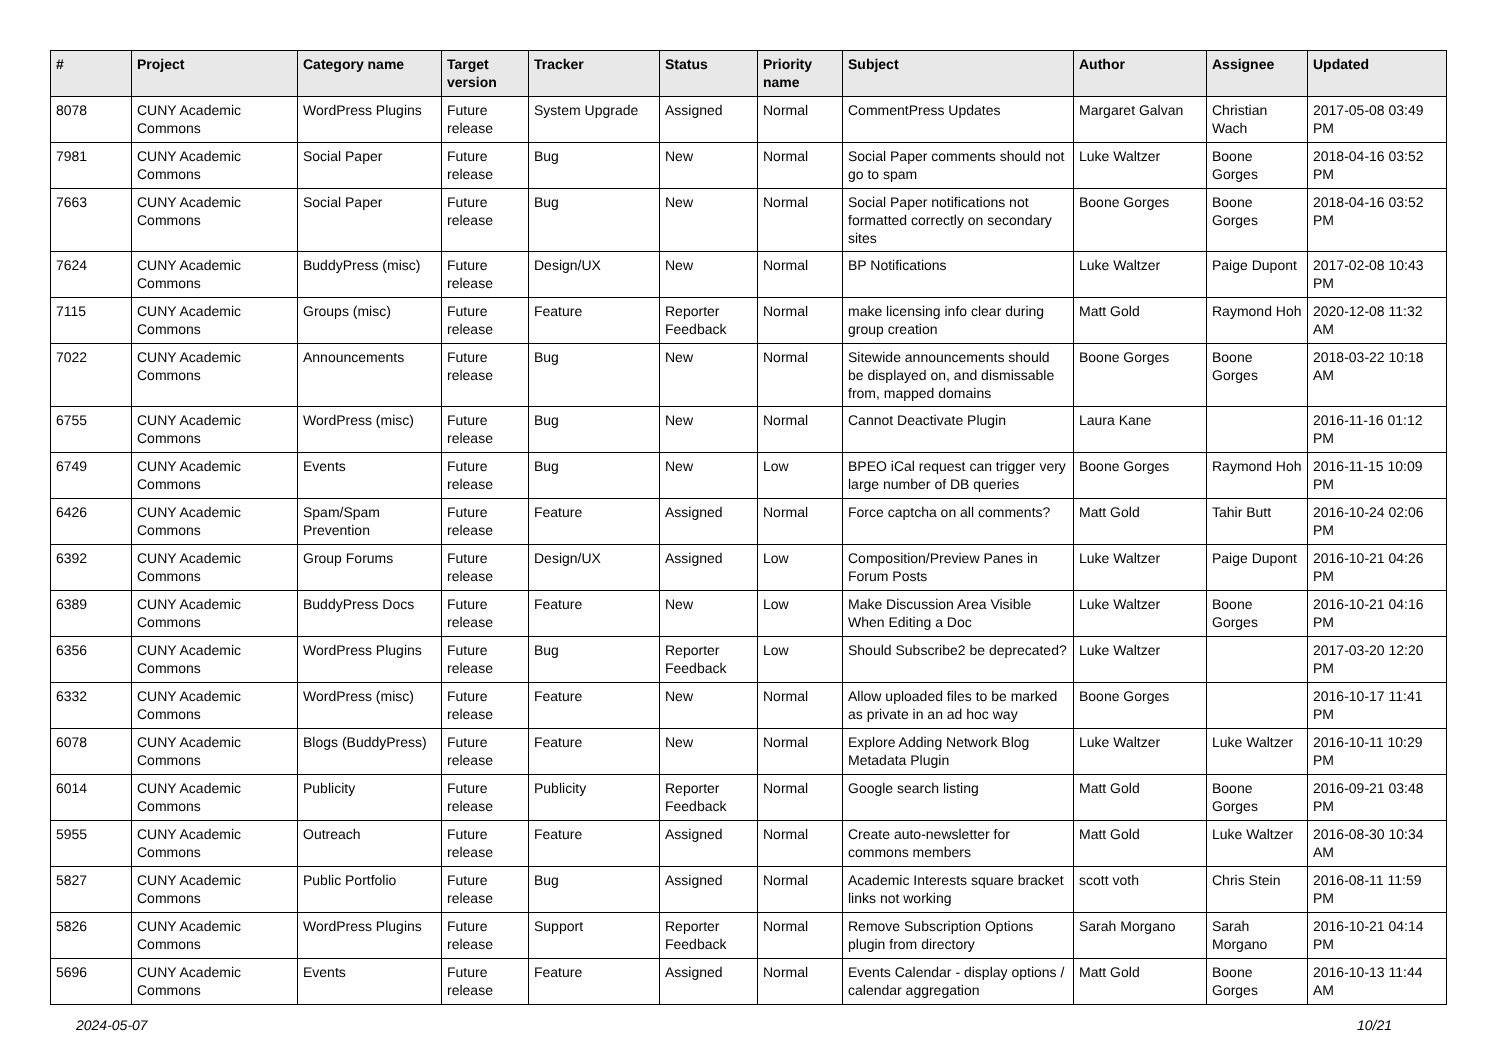| # | Project | Category name | Target version | Tracker | Status | Priority name | Subject | Author | Assignee | Updated |
| --- | --- | --- | --- | --- | --- | --- | --- | --- | --- | --- |
| 8078 | CUNY Academic Commons | WordPress Plugins | Future release | System Upgrade | Assigned | Normal | CommentPress Updates | Margaret Galvan | Christian Wach | 2017-05-08 03:49 PM |
| 7981 | CUNY Academic Commons | Social Paper | Future release | Bug | New | Normal | Social Paper comments should not go to spam | Luke Waltzer | Boone Gorges | 2018-04-16 03:52 PM |
| 7663 | CUNY Academic Commons | Social Paper | Future release | Bug | New | Normal | Social Paper notifications not formatted correctly on secondary sites | Boone Gorges | Boone Gorges | 2018-04-16 03:52 PM |
| 7624 | CUNY Academic Commons | BuddyPress (misc) | Future release | Design/UX | New | Normal | BP Notifications | Luke Waltzer | Paige Dupont | 2017-02-08 10:43 PM |
| 7115 | CUNY Academic Commons | Groups (misc) | Future release | Feature | Reporter Feedback | Normal | make licensing info clear during group creation | Matt Gold | Raymond Hoh | 2020-12-08 11:32 AM |
| 7022 | CUNY Academic Commons | Announcements | Future release | Bug | New | Normal | Sitewide announcements should be displayed on, and dismissable from, mapped domains | Boone Gorges | Boone Gorges | 2018-03-22 10:18 AM |
| 6755 | CUNY Academic Commons | WordPress (misc) | Future release | Bug | New | Normal | Cannot Deactivate Plugin | Laura Kane | | 2016-11-16 01:12 PM |
| 6749 | CUNY Academic Commons | Events | Future release | Bug | New | Low | BPEO iCal request can trigger very large number of DB queries | Boone Gorges | Raymond Hoh | 2016-11-15 10:09 PM |
| 6426 | CUNY Academic Commons | Spam/Spam Prevention | Future release | Feature | Assigned | Normal | Force captcha on all comments? | Matt Gold | Tahir Butt | 2016-10-24 02:06 PM |
| 6392 | CUNY Academic Commons | Group Forums | Future release | Design/UX | Assigned | Low | Composition/Preview Panes in Forum Posts | Luke Waltzer | Paige Dupont | 2016-10-21 04:26 PM |
| 6389 | CUNY Academic Commons | BuddyPress Docs | Future release | Feature | New | Low | Make Discussion Area Visible When Editing a Doc | Luke Waltzer | Boone Gorges | 2016-10-21 04:16 PM |
| 6356 | CUNY Academic Commons | WordPress Plugins | Future release | Bug | Reporter Feedback | Low | Should Subscribe2 be deprecated? | Luke Waltzer | | 2017-03-20 12:20 PM |
| 6332 | CUNY Academic Commons | WordPress (misc) | Future release | Feature | New | Normal | Allow uploaded files to be marked as private in an ad hoc way | Boone Gorges | | 2016-10-17 11:41 PM |
| 6078 | CUNY Academic Commons | Blogs (BuddyPress) | Future release | Feature | New | Normal | Explore Adding Network Blog Metadata Plugin | Luke Waltzer | Luke Waltzer | 2016-10-11 10:29 PM |
| 6014 | CUNY Academic Commons | Publicity | Future release | Publicity | Reporter Feedback | Normal | Google search listing | Matt Gold | Boone Gorges | 2016-09-21 03:48 PM |
| 5955 | CUNY Academic Commons | Outreach | Future release | Feature | Assigned | Normal | Create auto-newsletter for commons members | Matt Gold | Luke Waltzer | 2016-08-30 10:34 AM |
| 5827 | CUNY Academic Commons | Public Portfolio | Future release | Bug | Assigned | Normal | Academic Interests square bracket links not working | scott voth | Chris Stein | 2016-08-11 11:59 PM |
| 5826 | CUNY Academic Commons | WordPress Plugins | Future release | Support | Reporter Feedback | Normal | Remove Subscription Options plugin from directory | Sarah Morgano | Sarah Morgano | 2016-10-21 04:14 PM |
| 5696 | CUNY Academic Commons | Events | Future release | Feature | Assigned | Normal | Events Calendar - display options / calendar aggregation | Matt Gold | Boone Gorges | 2016-10-13 11:44 AM |
2024-05-07 10/21